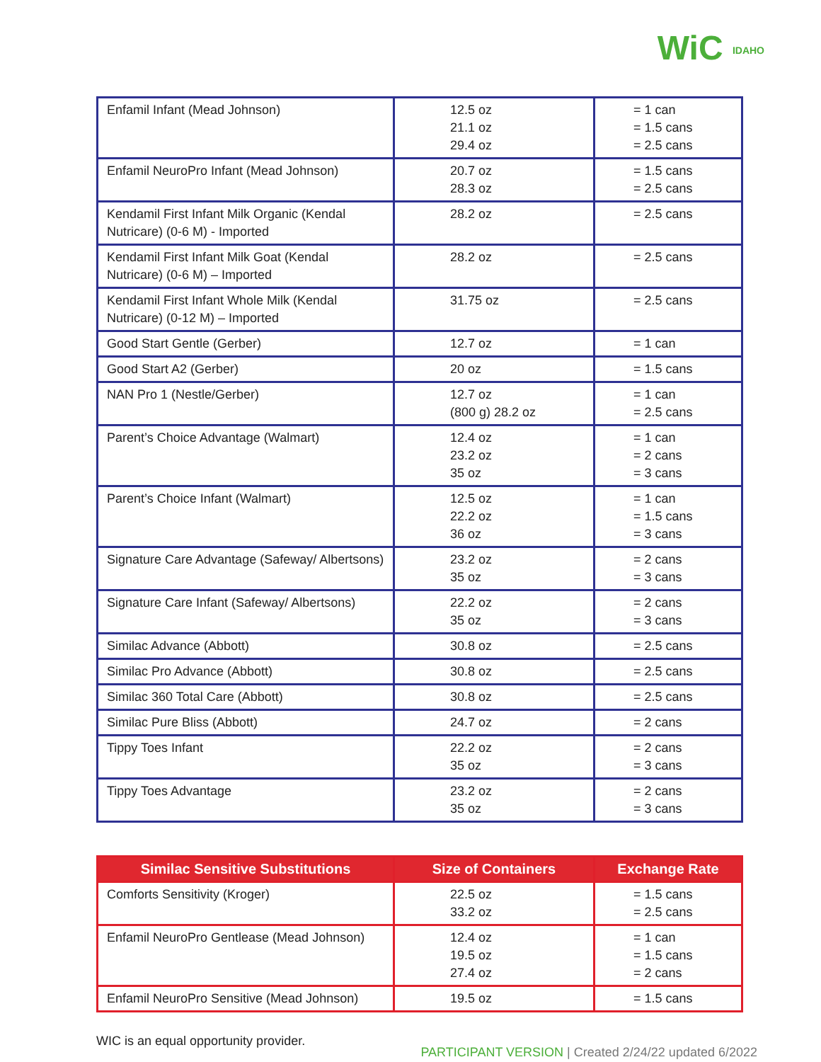WiC IDAHO
| Enfamil Infant (Mead Johnson) | 12.5 oz 21.1 oz 29.4 oz | = 1 can = 1.5 cans = 2.5 cans |
| Enfamil NeuroPro Infant (Mead Johnson) | 20.7 oz 28.3 oz | = 1.5 cans = 2.5 cans |
| Kendamil First Infant Milk Organic (Kendal Nutricare) (0-6 M) - Imported | 28.2 oz | = 2.5 cans |
| Kendamil First Infant Milk Goat (Kendal Nutricare) (0-6 M) – Imported | 28.2 oz | = 2.5 cans |
| Kendamil First Infant Whole Milk (Kendal Nutricare) (0-12 M) – Imported | 31.75 oz | = 2.5 cans |
| Good Start Gentle (Gerber) | 12.7 oz | = 1 can |
| Good Start A2 (Gerber) | 20 oz | = 1.5 cans |
| NAN Pro 1 (Nestle/Gerber) | 12.7 oz (800 g) 28.2 oz | = 1 can = 2.5 cans |
| Parent’s Choice Advantage (Walmart) | 12.4 oz 23.2 oz 35 oz | = 1 can = 2 cans = 3 cans |
| Parent’s Choice Infant (Walmart) | 12.5 oz 22.2 oz 36 oz | = 1 can = 1.5 cans = 3 cans |
| Signature Care Advantage (Safeway/ Albertsons) | 23.2 oz 35 oz | = 2 cans = 3 cans |
| Signature Care Infant (Safeway/ Albertsons) | 22.2 oz 35 oz | = 2 cans = 3 cans |
| Similac Advance (Abbott) | 30.8 oz | = 2.5 cans |
| Similac Pro Advance (Abbott) | 30.8 oz | = 2.5 cans |
| Similac 360 Total Care (Abbott) | 30.8 oz | = 2.5 cans |
| Similac Pure Bliss (Abbott) | 24.7 oz | = 2 cans |
| Tippy Toes Infant | 22.2 oz 35 oz | = 2 cans = 3 cans |
| Tippy Toes Advantage | 23.2 oz 35 oz | = 2 cans = 3 cans |
| Similac Sensitive Substitutions | Size of Containers | Exchange Rate |
| --- | --- | --- |
| Comforts Sensitivity (Kroger) | 22.5 oz 33.2 oz | = 1.5 cans = 2.5 cans |
| Enfamil NeuroPro Gentlease (Mead Johnson) | 12.4 oz 19.5 oz 27.4 oz | = 1 can = 1.5 cans = 2 cans |
| Enfamil NeuroPro Sensitive (Mead Johnson) | 19.5 oz | = 1.5 cans |
WIC is an equal opportunity provider.
PARTICIPANT VERSION | Created 2/24/22 updated 6/2022